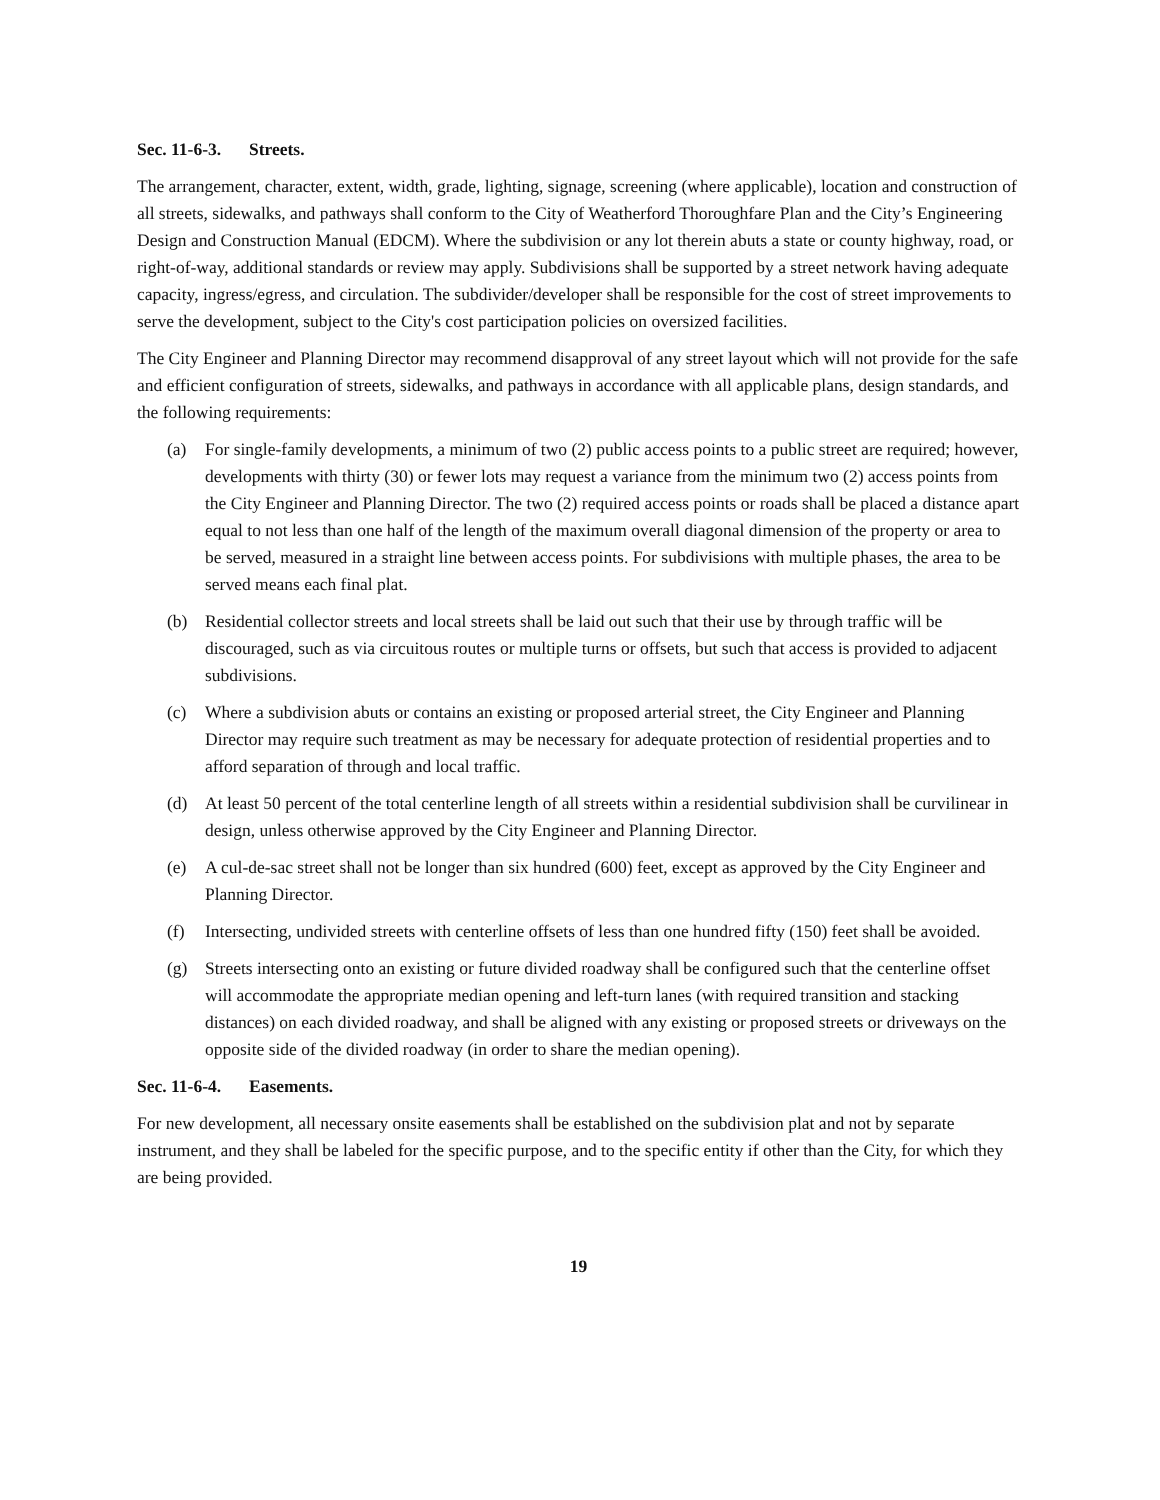Sec. 11-6-3. Streets.
The arrangement, character, extent, width, grade, lighting, signage, screening (where applicable), location and construction of all streets, sidewalks, and pathways shall conform to the City of Weatherford Thoroughfare Plan and the City’s Engineering Design and Construction Manual (EDCM). Where the subdivision or any lot therein abuts a state or county highway, road, or right-of-way, additional standards or review may apply. Subdivisions shall be supported by a street network having adequate capacity, ingress/egress, and circulation. The subdivider/developer shall be responsible for the cost of street improvements to serve the development, subject to the City's cost participation policies on oversized facilities.
The City Engineer and Planning Director may recommend disapproval of any street layout which will not provide for the safe and efficient configuration of streets, sidewalks, and pathways in accordance with all applicable plans, design standards, and the following requirements:
(a) For single-family developments, a minimum of two (2) public access points to a public street are required; however, developments with thirty (30) or fewer lots may request a variance from the minimum two (2) access points from the City Engineer and Planning Director. The two (2) required access points or roads shall be placed a distance apart equal to not less than one half of the length of the maximum overall diagonal dimension of the property or area to be served, measured in a straight line between access points. For subdivisions with multiple phases, the area to be served means each final plat.
(b) Residential collector streets and local streets shall be laid out such that their use by through traffic will be discouraged, such as via circuitous routes or multiple turns or offsets, but such that access is provided to adjacent subdivisions.
(c) Where a subdivision abuts or contains an existing or proposed arterial street, the City Engineer and Planning Director may require such treatment as may be necessary for adequate protection of residential properties and to afford separation of through and local traffic.
(d) At least 50 percent of the total centerline length of all streets within a residential subdivision shall be curvilinear in design, unless otherwise approved by the City Engineer and Planning Director.
(e) A cul-de-sac street shall not be longer than six hundred (600) feet, except as approved by the City Engineer and Planning Director.
(f) Intersecting, undivided streets with centerline offsets of less than one hundred fifty (150) feet shall be avoided.
(g) Streets intersecting onto an existing or future divided roadway shall be configured such that the centerline offset will accommodate the appropriate median opening and left-turn lanes (with required transition and stacking distances) on each divided roadway, and shall be aligned with any existing or proposed streets or driveways on the opposite side of the divided roadway (in order to share the median opening).
Sec. 11-6-4. Easements.
For new development, all necessary onsite easements shall be established on the subdivision plat and not by separate instrument, and they shall be labeled for the specific purpose, and to the specific entity if other than the City, for which they are being provided.
19